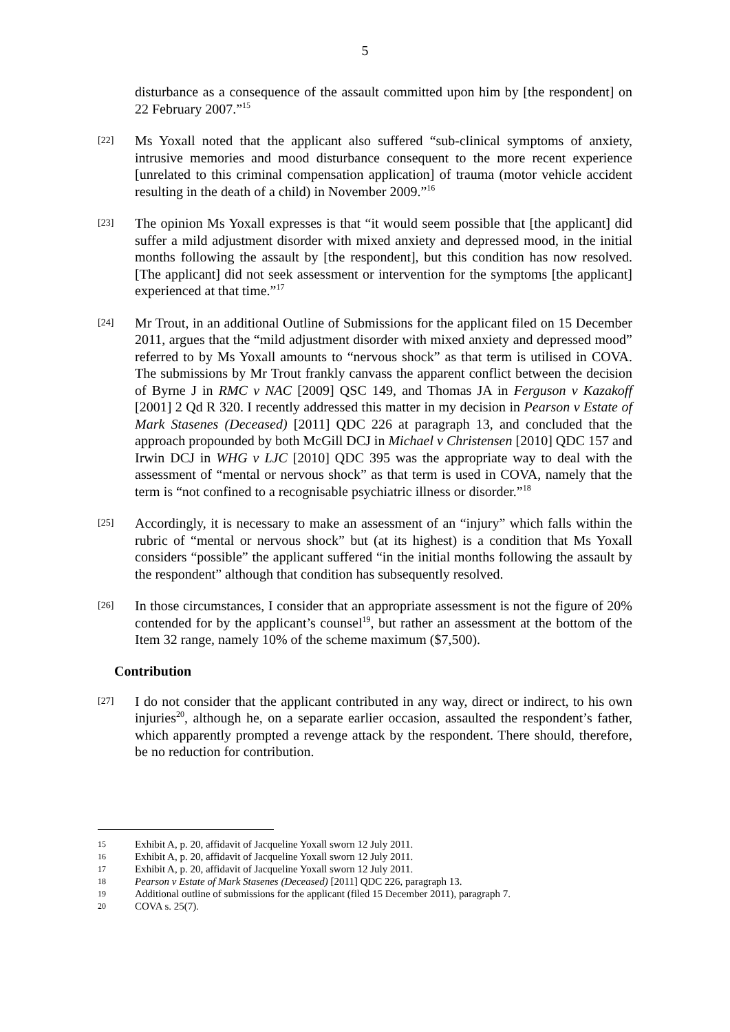5
disturbance as a consequence of the assault committed upon him by [the respondent] on 22 February 2007.”<sup>15</sup>
[22]
Ms Yoxall noted that the applicant also suffered “sub-clinical symptoms of anxiety, intrusive memories and mood disturbance consequent to the more recent experience [unrelated to this criminal compensation application] of trauma (motor vehicle accident resulting in the death of a child) in November 2009.”<sup>16</sup>
[23]
The opinion Ms Yoxall expresses is that “it would seem possible that [the applicant] did suffer a mild adjustment disorder with mixed anxiety and depressed mood, in the initial months following the assault by [the respondent], but this condition has now resolved. [The applicant] did not seek assessment or intervention for the symptoms [the applicant] experienced at that time.”<sup>17</sup>
[24]
Mr Trout, in an additional Outline of Submissions for the applicant filed on 15 December 2011, argues that the “mild adjustment disorder with mixed anxiety and depressed mood” referred to by Ms Yoxall amounts to “nervous shock” as that term is utilised in COVA. The submissions by Mr Trout frankly canvass the apparent conflict between the decision of Byrne J in RMC v NAC [2009] QSC 149, and Thomas JA in Ferguson v Kazakoff [2001] 2 Qd R 320. I recently addressed this matter in my decision in Pearson v Estate of Mark Stasenes (Deceased) [2011] QDC 226 at paragraph 13, and concluded that the approach propounded by both McGill DCJ in Michael v Christensen [2010] QDC 157 and Irwin DCJ in WHG v LJC [2010] QDC 395 was the appropriate way to deal with the assessment of “mental or nervous shock” as that term is used in COVA, namely that the term is “not confined to a recognisable psychiatric illness or disorder.”<sup>18</sup>
[25]
Accordingly, it is necessary to make an assessment of an “injury” which falls within the rubric of “mental or nervous shock” but (at its highest) is a condition that Ms Yoxall considers “possible” the applicant suffered “in the initial months following the assault by the respondent” although that condition has subsequently resolved.
[26]
In those circumstances, I consider that an appropriate assessment is not the figure of 20% contended for by the applicant’s counsel<sup>19</sup>, but rather an assessment at the bottom of the Item 32 range, namely 10% of the scheme maximum ($7,500).
Contribution
[27]
I do not consider that the applicant contributed in any way, direct or indirect, to his own injuries<sup>20</sup>, although he, on a separate earlier occasion, assaulted the respondent’s father, which apparently prompted a revenge attack by the respondent. There should, therefore, be no reduction for contribution.
15 Exhibit A, p. 20, affidavit of Jacqueline Yoxall sworn 12 July 2011.
16 Exhibit A, p. 20, affidavit of Jacqueline Yoxall sworn 12 July 2011.
17 Exhibit A, p. 20, affidavit of Jacqueline Yoxall sworn 12 July 2011.
18 Pearson v Estate of Mark Stasenes (Deceased) [2011] QDC 226, paragraph 13.
19 Additional outline of submissions for the applicant (filed 15 December 2011), paragraph 7.
20 COVA s. 25(7).